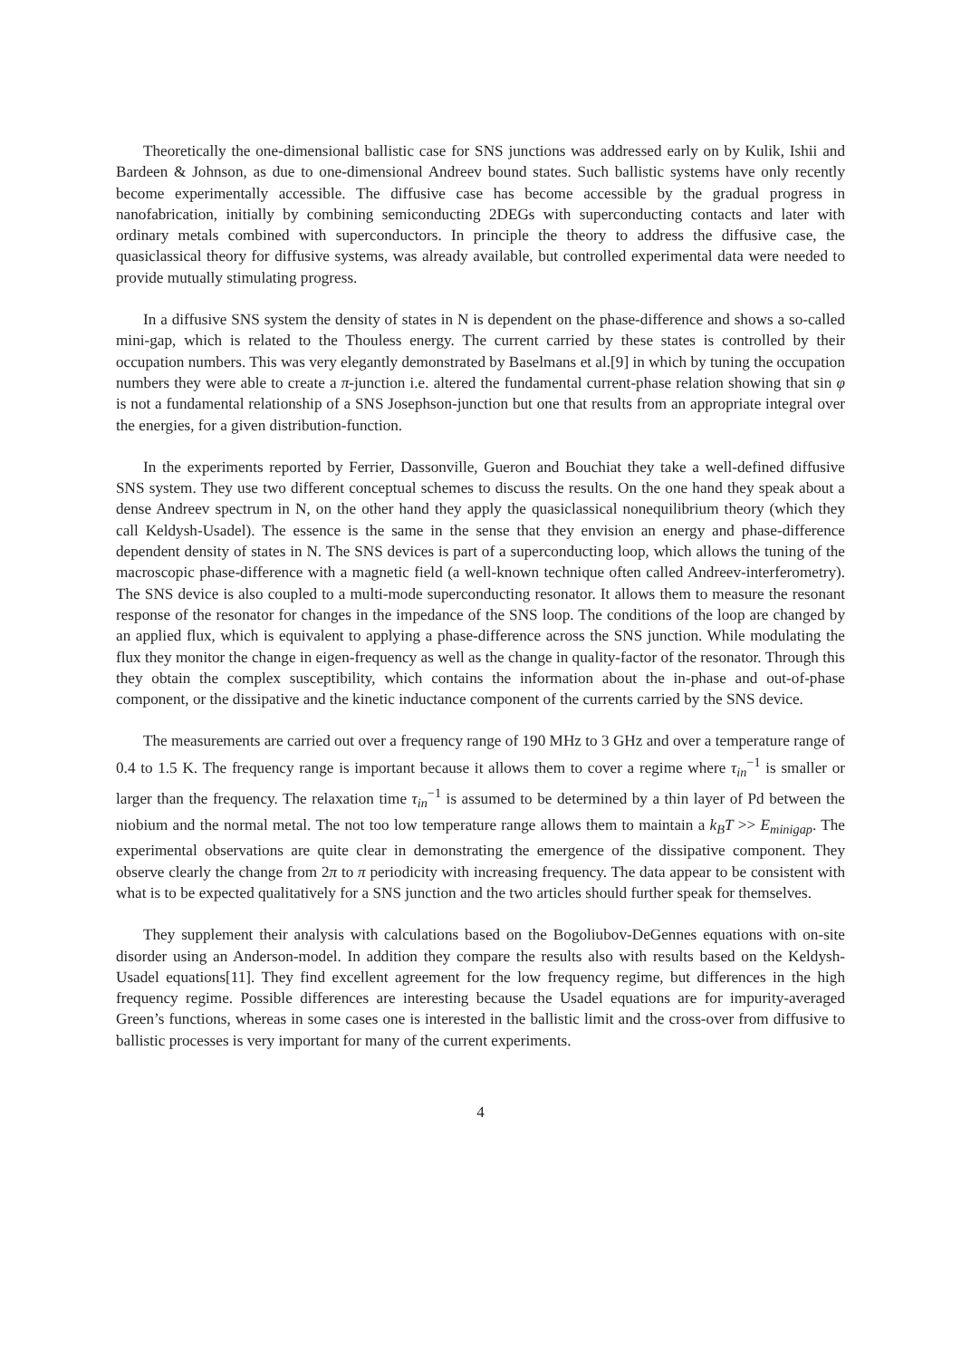Theoretically the one-dimensional ballistic case for SNS junctions was addressed early on by Kulik, Ishii and Bardeen & Johnson, as due to one-dimensional Andreev bound states. Such ballistic systems have only recently become experimentally accessible. The diffusive case has become accessible by the gradual progress in nanofabrication, initially by combining semiconducting 2DEGs with superconducting contacts and later with ordinary metals combined with superconductors. In principle the theory to address the diffusive case, the quasiclassical theory for diffusive systems, was already available, but controlled experimental data were needed to provide mutually stimulating progress.
In a diffusive SNS system the density of states in N is dependent on the phase-difference and shows a so-called mini-gap, which is related to the Thouless energy. The current carried by these states is controlled by their occupation numbers. This was very elegantly demonstrated by Baselmans et al.[9] in which by tuning the occupation numbers they were able to create a π-junction i.e. altered the fundamental current-phase relation showing that sin φ is not a fundamental relationship of a SNS Josephson-junction but one that results from an appropriate integral over the energies, for a given distribution-function.
In the experiments reported by Ferrier, Dassonville, Gueron and Bouchiat they take a well-defined diffusive SNS system. They use two different conceptual schemes to discuss the results. On the one hand they speak about a dense Andreev spectrum in N, on the other hand they apply the quasiclassical nonequilibrium theory (which they call Keldysh-Usadel). The essence is the same in the sense that they envision an energy and phase-difference dependent density of states in N. The SNS devices is part of a superconducting loop, which allows the tuning of the macroscopic phase-difference with a magnetic field (a well-known technique often called Andreev-interferometry). The SNS device is also coupled to a multi-mode superconducting resonator. It allows them to measure the resonant response of the resonator for changes in the impedance of the SNS loop. The conditions of the loop are changed by an applied flux, which is equivalent to applying a phase-difference across the SNS junction. While modulating the flux they monitor the change in eigen-frequency as well as the change in quality-factor of the resonator. Through this they obtain the complex susceptibility, which contains the information about the in-phase and out-of-phase component, or the dissipative and the kinetic inductance component of the currents carried by the SNS device.
The measurements are carried out over a frequency range of 190 MHz to 3 GHz and over a temperature range of 0.4 to 1.5 K. The frequency range is important because it allows them to cover a regime where τ<sub>in</sub><sup>−1</sup> is smaller or larger than the frequency. The relaxation time τ<sub>in</sub><sup>−1</sup> is assumed to be determined by a thin layer of Pd between the niobium and the normal metal. The not too low temperature range allows them to maintain a k<sub>B</sub>T >> E<sub>minigap</sub>. The experimental observations are quite clear in demonstrating the emergence of the dissipative component. They observe clearly the change from 2π to π periodicity with increasing frequency. The data appear to be consistent with what is to be expected qualitatively for a SNS junction and the two articles should further speak for themselves.
They supplement their analysis with calculations based on the Bogoliubov-DeGennes equations with on-site disorder using an Anderson-model. In addition they compare the results also with results based on the Keldysh-Usadel equations[11]. They find excellent agreement for the low frequency regime, but differences in the high frequency regime. Possible differences are interesting because the Usadel equations are for impurity-averaged Green’s functions, whereas in some cases one is interested in the ballistic limit and the cross-over from diffusive to ballistic processes is very important for many of the current experiments.
4